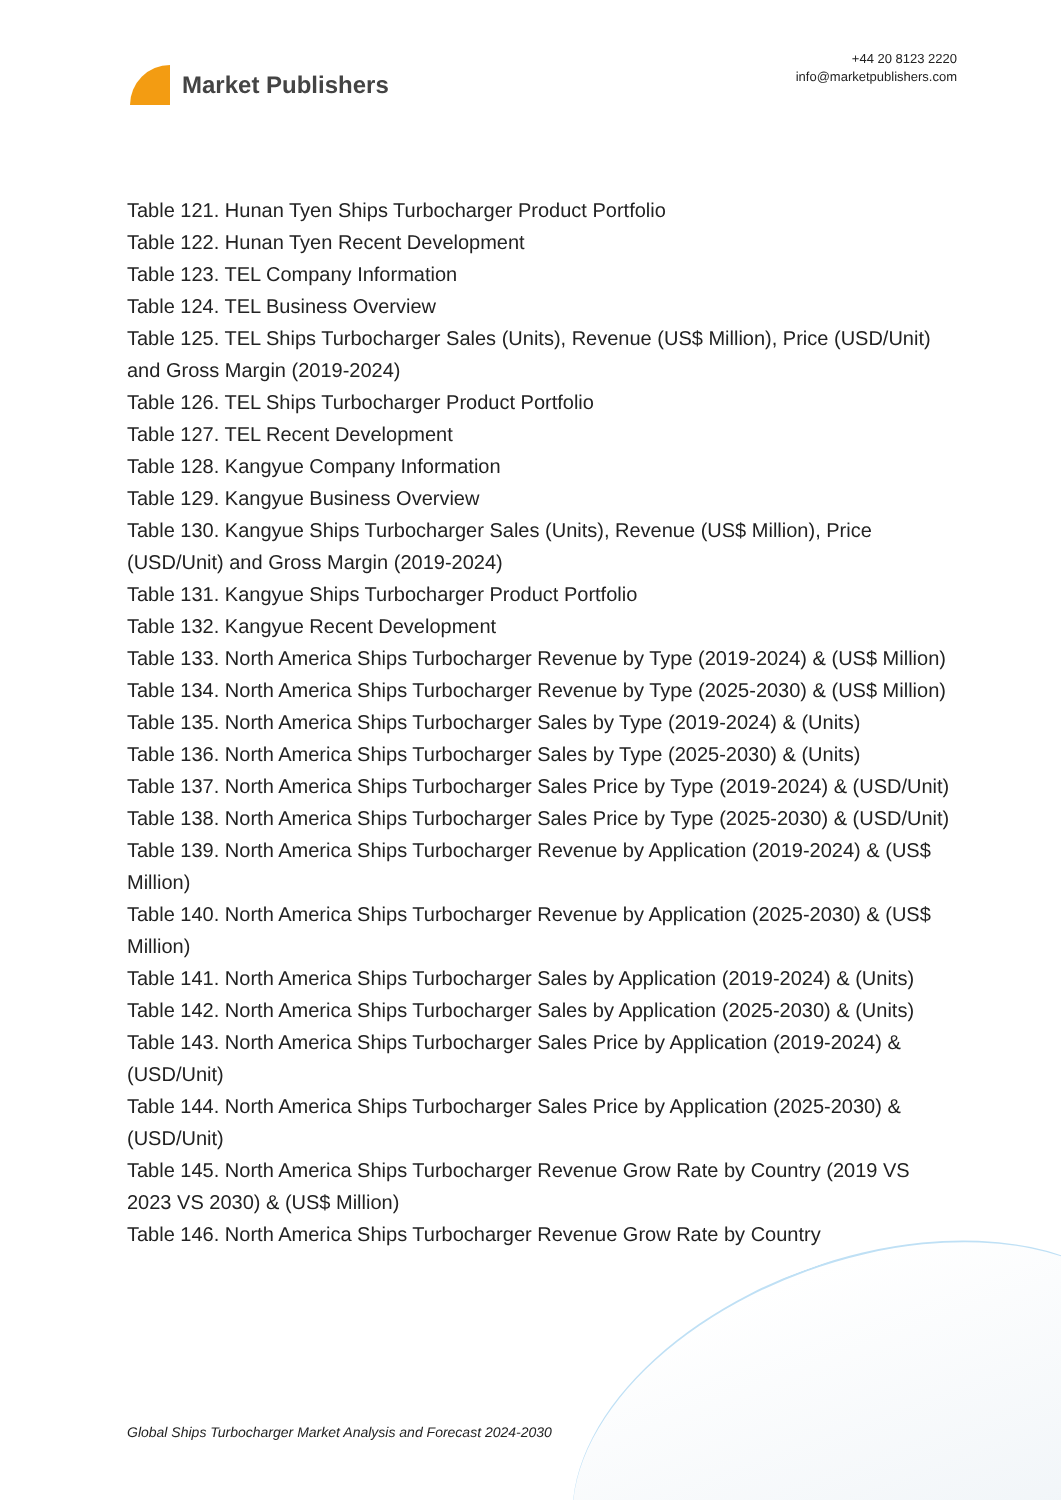Market Publishers
+44 20 8123 2220
info@marketpublishers.com
Table 121. Hunan Tyen Ships Turbocharger Product Portfolio
Table 122. Hunan Tyen Recent Development
Table 123. TEL Company Information
Table 124. TEL Business Overview
Table 125. TEL Ships Turbocharger Sales (Units), Revenue (US$ Million), Price (USD/Unit) and Gross Margin (2019-2024)
Table 126. TEL Ships Turbocharger Product Portfolio
Table 127. TEL Recent Development
Table 128. Kangyue Company Information
Table 129. Kangyue Business Overview
Table 130. Kangyue Ships Turbocharger Sales (Units), Revenue (US$ Million), Price (USD/Unit) and Gross Margin (2019-2024)
Table 131. Kangyue Ships Turbocharger Product Portfolio
Table 132. Kangyue Recent Development
Table 133. North America Ships Turbocharger Revenue by Type (2019-2024) & (US$ Million)
Table 134. North America Ships Turbocharger Revenue by Type (2025-2030) & (US$ Million)
Table 135. North America Ships Turbocharger Sales by Type (2019-2024) & (Units)
Table 136. North America Ships Turbocharger Sales by Type (2025-2030) & (Units)
Table 137. North America Ships Turbocharger Sales Price by Type (2019-2024) & (USD/Unit)
Table 138. North America Ships Turbocharger Sales Price by Type (2025-2030) & (USD/Unit)
Table 139. North America Ships Turbocharger Revenue by Application (2019-2024) & (US$ Million)
Table 140. North America Ships Turbocharger Revenue by Application (2025-2030) & (US$ Million)
Table 141. North America Ships Turbocharger Sales by Application (2019-2024) & (Units)
Table 142. North America Ships Turbocharger Sales by Application (2025-2030) & (Units)
Table 143. North America Ships Turbocharger Sales Price by Application (2019-2024) & (USD/Unit)
Table 144. North America Ships Turbocharger Sales Price by Application (2025-2030) & (USD/Unit)
Table 145. North America Ships Turbocharger Revenue Grow Rate by Country (2019 VS 2023 VS 2030) & (US$ Million)
Table 146. North America Ships Turbocharger Revenue Grow Rate by Country
Global Ships Turbocharger Market Analysis and Forecast 2024-2030